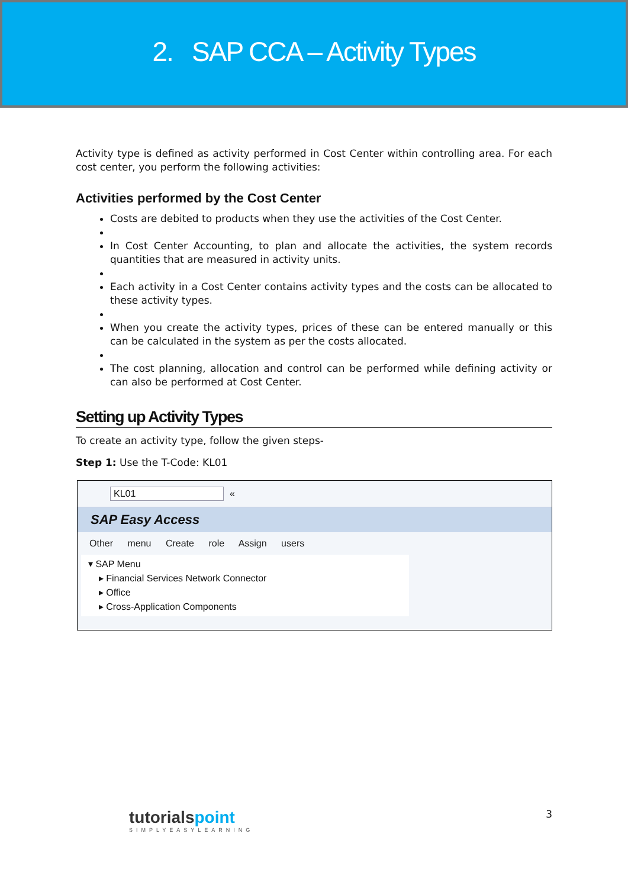2. SAP CCA – Activity Types
Activity type is defined as activity performed in Cost Center within controlling area. For each cost center, you perform the following activities:
Activities performed by the Cost Center
Costs are debited to products when they use the activities of the Cost Center.
In Cost Center Accounting, to plan and allocate the activities, the system records quantities that are measured in activity units.
Each activity in a Cost Center contains activity types and the costs can be allocated to these activity types.
When you create the activity types, prices of these can be entered manually or this can be calculated in the system as per the costs allocated.
The cost planning, allocation and control can be performed while defining activity or can also be performed at Cost Center.
Setting up Activity Types
To create an activity type, follow the given steps-
Step 1: Use the T-Code: KL01
KL01 «
SAP Easy Access
Other menu Create role Assign users
▾ SAP Menu
▸ Financial Services Network Connector
▸ Office
▸ Cross-Application Components
tutorialspoint
SIMPLYEASYLEARNING
3